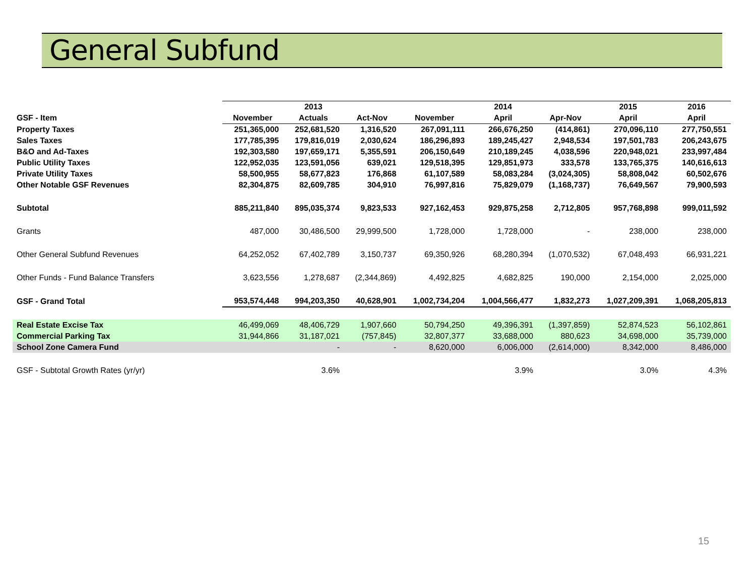General Subfund
| | | 2013 | | | 2014 | | 2015 | 2016 |
| --- | --- | --- | --- | --- | --- | --- | --- | --- |
| GSF - Item | November | Actuals | Act-Nov | November | April | Apr-Nov | April | April |
| Property Taxes | 251,365,000 | 252,681,520 | 1,316,520 | 267,091,111 | 266,676,250 | (414,861) | 270,096,110 | 277,750,551 |
| Sales Taxes | 177,785,395 | 179,816,019 | 2,030,624 | 186,296,893 | 189,245,427 | 2,948,534 | 197,501,783 | 206,243,675 |
| B&O and Ad-Taxes | 192,303,580 | 197,659,171 | 5,355,591 | 206,150,649 | 210,189,245 | 4,038,596 | 220,948,021 | 233,997,484 |
| Public Utility Taxes | 122,952,035 | 123,591,056 | 639,021 | 129,518,395 | 129,851,973 | 333,578 | 133,765,375 | 140,616,613 |
| Private Utility Taxes | 58,500,955 | 58,677,823 | 176,868 | 61,107,589 | 58,083,284 | (3,024,305) | 58,808,042 | 60,502,676 |
| Other Notable GSF Revenues | 82,304,875 | 82,609,785 | 304,910 | 76,997,816 | 75,829,079 | (1,168,737) | 76,649,567 | 79,900,593 |
| Subtotal | 885,211,840 | 895,035,374 | 9,823,533 | 927,162,453 | 929,875,258 | 2,712,805 | 957,768,898 | 999,011,592 |
| Grants | 487,000 | 30,486,500 | 29,999,500 | 1,728,000 | 1,728,000 | - | 238,000 | 238,000 |
| Other General Subfund Revenues | 64,252,052 | 67,402,789 | 3,150,737 | 69,350,926 | 68,280,394 | (1,070,532) | 67,048,493 | 66,931,221 |
| Other Funds - Fund Balance Transfers | 3,623,556 | 1,278,687 | (2,344,869) | 4,492,825 | 4,682,825 | 190,000 | 2,154,000 | 2,025,000 |
| GSF - Grand Total | 953,574,448 | 994,203,350 | 40,628,901 | 1,002,734,204 | 1,004,566,477 | 1,832,273 | 1,027,209,391 | 1,068,205,813 |
| Real Estate Excise Tax | 46,499,069 | 48,406,729 | 1,907,660 | 50,794,250 | 49,396,391 | (1,397,859) | 52,874,523 | 56,102,861 |
| Commercial Parking Tax | 31,944,866 | 31,187,021 | (757,845) | 32,807,377 | 33,688,000 | 880,623 | 34,698,000 | 35,739,000 |
| School Zone Camera Fund | | - | - | 8,620,000 | 6,006,000 | (2,614,000) | 8,342,000 | 8,486,000 |
| GSF - Subtotal Growth Rates (yr/yr) | | 3.6% | | | 3.9% | | 3.0% | 4.3% |
15